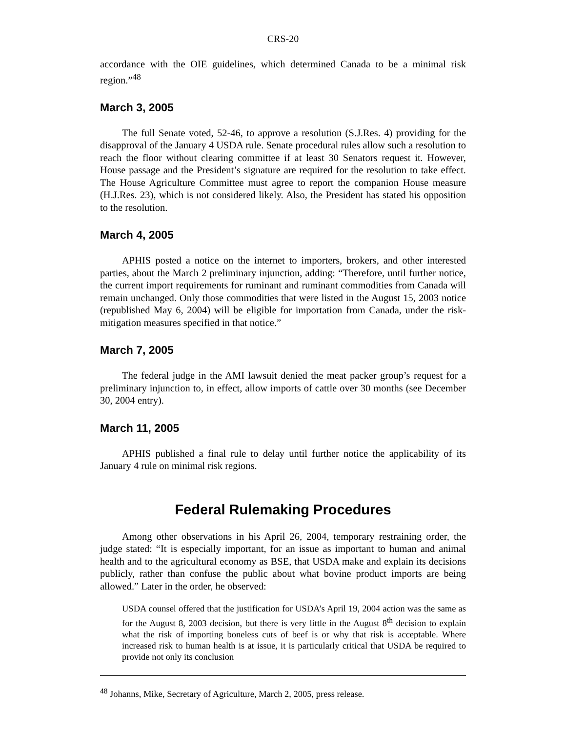CRS-20
accordance with the OIE guidelines, which determined Canada to be a minimal risk region.”<sup>48</sup>
March 3, 2005
The full Senate voted, 52-46, to approve a resolution (S.J.Res. 4) providing for the disapproval of the January 4 USDA rule. Senate procedural rules allow such a resolution to reach the floor without clearing committee if at least 30 Senators request it. However, House passage and the President’s signature are required for the resolution to take effect. The House Agriculture Committee must agree to report the companion House measure (H.J.Res. 23), which is not considered likely. Also, the President has stated his opposition to the resolution.
March 4, 2005
APHIS posted a notice on the internet to importers, brokers, and other interested parties, about the March 2 preliminary injunction, adding: “Therefore, until further notice, the current import requirements for ruminant and ruminant commodities from Canada will remain unchanged. Only those commodities that were listed in the August 15, 2003 notice (republished May 6, 2004) will be eligible for importation from Canada, under the risk-mitigation measures specified in that notice.”
March 7, 2005
The federal judge in the AMI lawsuit denied the meat packer group’s request for a preliminary injunction to, in effect, allow imports of cattle over 30 months (see December 30, 2004 entry).
March 11, 2005
APHIS published a final rule to delay until further notice the applicability of its January 4 rule on minimal risk regions.
Federal Rulemaking Procedures
Among other observations in his April 26, 2004, temporary restraining order, the judge stated: “It is especially important, for an issue as important to human and animal health and to the agricultural economy as BSE, that USDA make and explain its decisions publicly, rather than confuse the public about what bovine product imports are being allowed.” Later in the order, he observed:
USDA counsel offered that the justification for USDA’s April 19, 2004 action was the same as for the August 8, 2003 decision, but there is very little in the August 8<sup>th</sup> decision to explain what the risk of importing boneless cuts of beef is or why that risk is acceptable. Where increased risk to human health is at issue, it is particularly critical that USDA be required to provide not only its conclusion
<sup>48</sup> Johanns, Mike, Secretary of Agriculture, March 2, 2005, press release.